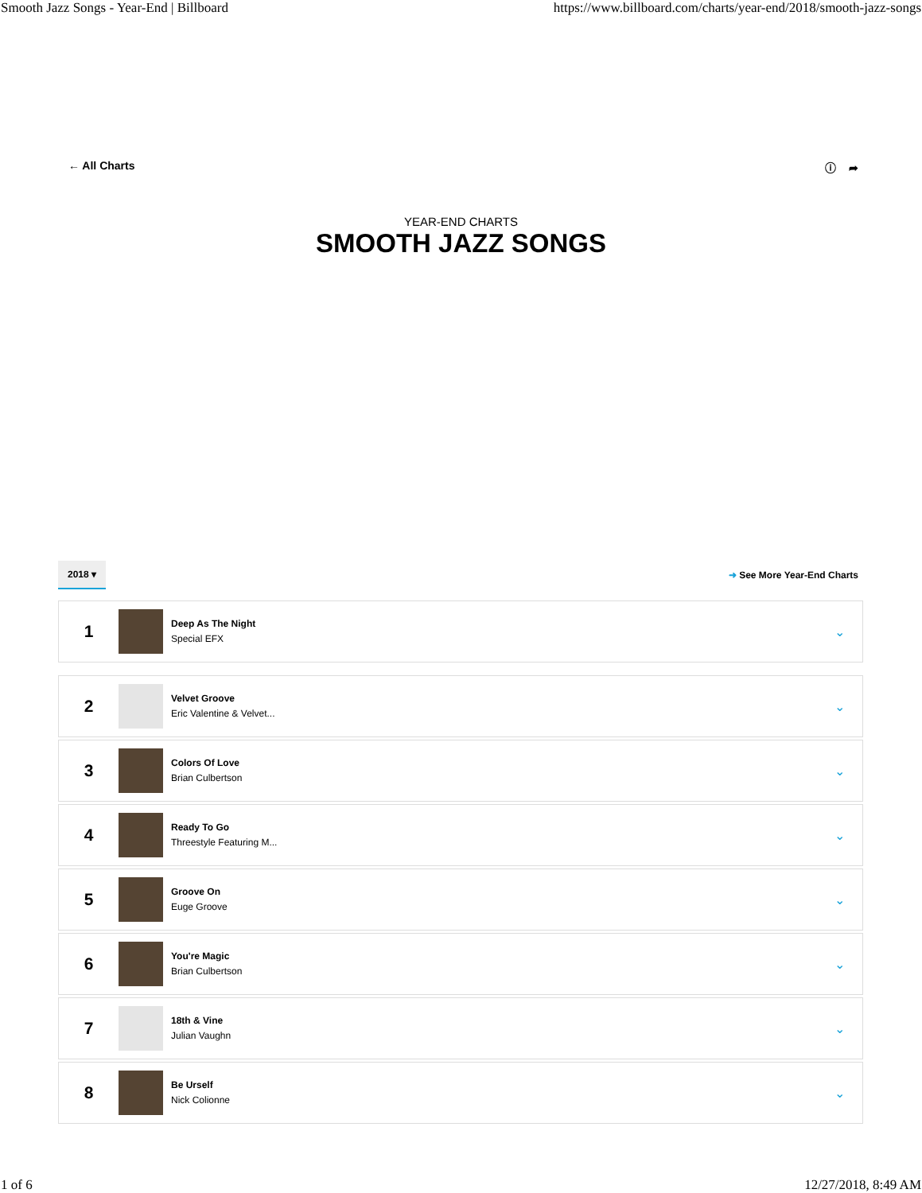Smooth Jazz Songs - Year-End | Billboard https://www.billboard.com/charts/year-end/2018/smooth-jazz-songs
← All Charts ⓘ ➦
YEAR-END CHARTS
SMOOTH JAZZ SONGS
2018 ▾ ➜ See More Year-End Charts
1
Deep As The Night
Special EFX
⌄
2
Velvet Groove
Eric Valentine & Velvet...
⌄
3
Colors Of Love
Brian Culbertson
⌄
4
Ready To Go
Threestyle Featuring M...
⌄
5
Groove On
Euge Groove
⌄
6
You're Magic
Brian Culbertson
⌄
7
18th & Vine
Julian Vaughn
⌄
8
Be Urself
Nick Colionne
⌄
1 of 6 12/27/2018, 8:49 AM